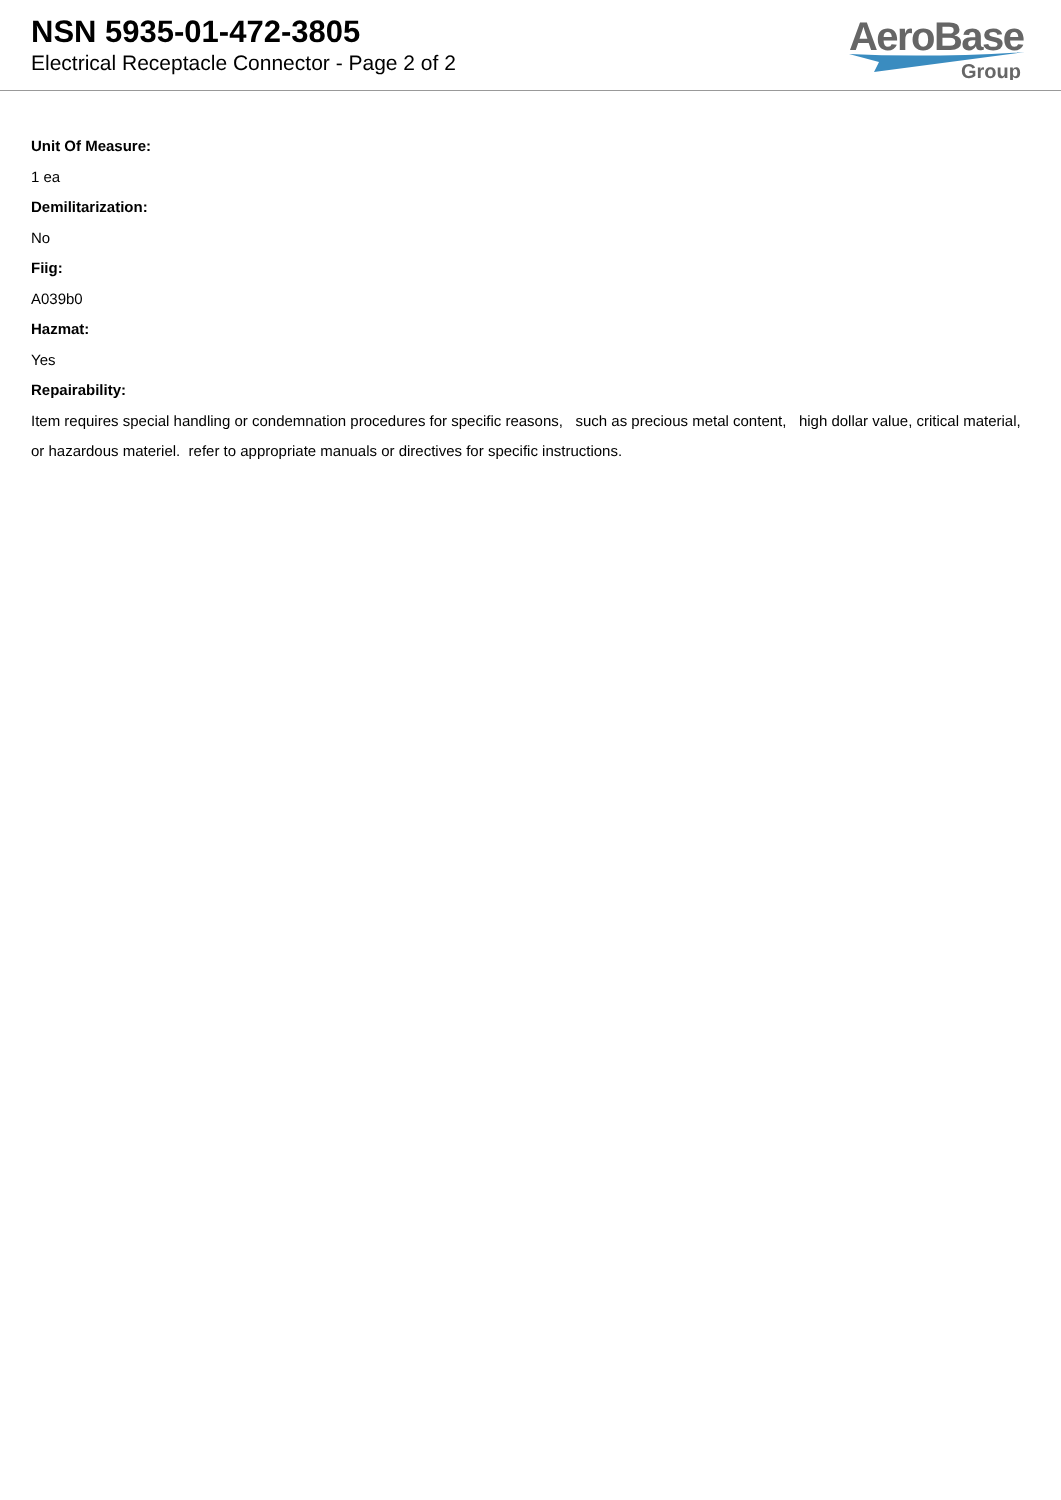NSN 5935-01-472-3805
Electrical Receptacle Connector - Page 2 of 2
AeroBase
Group
Unit Of Measure:
1 ea
Demilitarization:
No
Fiig:
A039b0
Hazmat:
Yes
Repairability:
Item requires special handling or condemnation procedures for specific reasons, such as precious metal content, high dollar value, critical material, or hazardous materiel. refer to appropriate manuals or directives for specific instructions.